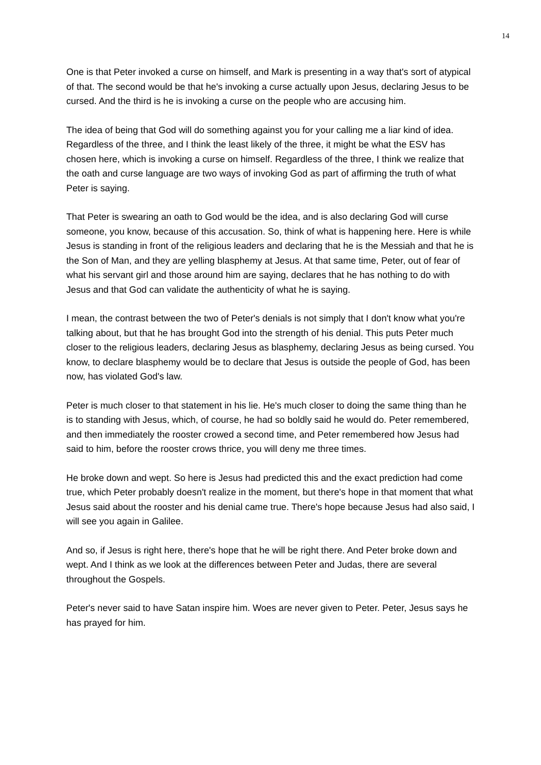14
One is that Peter invoked a curse on himself, and Mark is presenting in a way that's sort of atypical of that. The second would be that he's invoking a curse actually upon Jesus, declaring Jesus to be cursed. And the third is he is invoking a curse on the people who are accusing him.
The idea of being that God will do something against you for your calling me a liar kind of idea. Regardless of the three, and I think the least likely of the three, it might be what the ESV has chosen here, which is invoking a curse on himself. Regardless of the three, I think we realize that the oath and curse language are two ways of invoking God as part of affirming the truth of what Peter is saying.
That Peter is swearing an oath to God would be the idea, and is also declaring God will curse someone, you know, because of this accusation. So, think of what is happening here. Here is while Jesus is standing in front of the religious leaders and declaring that he is the Messiah and that he is the Son of Man, and they are yelling blasphemy at Jesus. At that same time, Peter, out of fear of what his servant girl and those around him are saying, declares that he has nothing to do with Jesus and that God can validate the authenticity of what he is saying.
I mean, the contrast between the two of Peter's denials is not simply that I don't know what you're talking about, but that he has brought God into the strength of his denial. This puts Peter much closer to the religious leaders, declaring Jesus as blasphemy, declaring Jesus as being cursed. You know, to declare blasphemy would be to declare that Jesus is outside the people of God, has been now, has violated God's law.
Peter is much closer to that statement in his lie. He's much closer to doing the same thing than he is to standing with Jesus, which, of course, he had so boldly said he would do. Peter remembered, and then immediately the rooster crowed a second time, and Peter remembered how Jesus had said to him, before the rooster crows thrice, you will deny me three times.
He broke down and wept. So here is Jesus had predicted this and the exact prediction had come true, which Peter probably doesn't realize in the moment, but there's hope in that moment that what Jesus said about the rooster and his denial came true. There's hope because Jesus had also said, I will see you again in Galilee.
And so, if Jesus is right here, there's hope that he will be right there. And Peter broke down and wept. And I think as we look at the differences between Peter and Judas, there are several throughout the Gospels.
Peter's never said to have Satan inspire him. Woes are never given to Peter. Peter, Jesus says he has prayed for him.